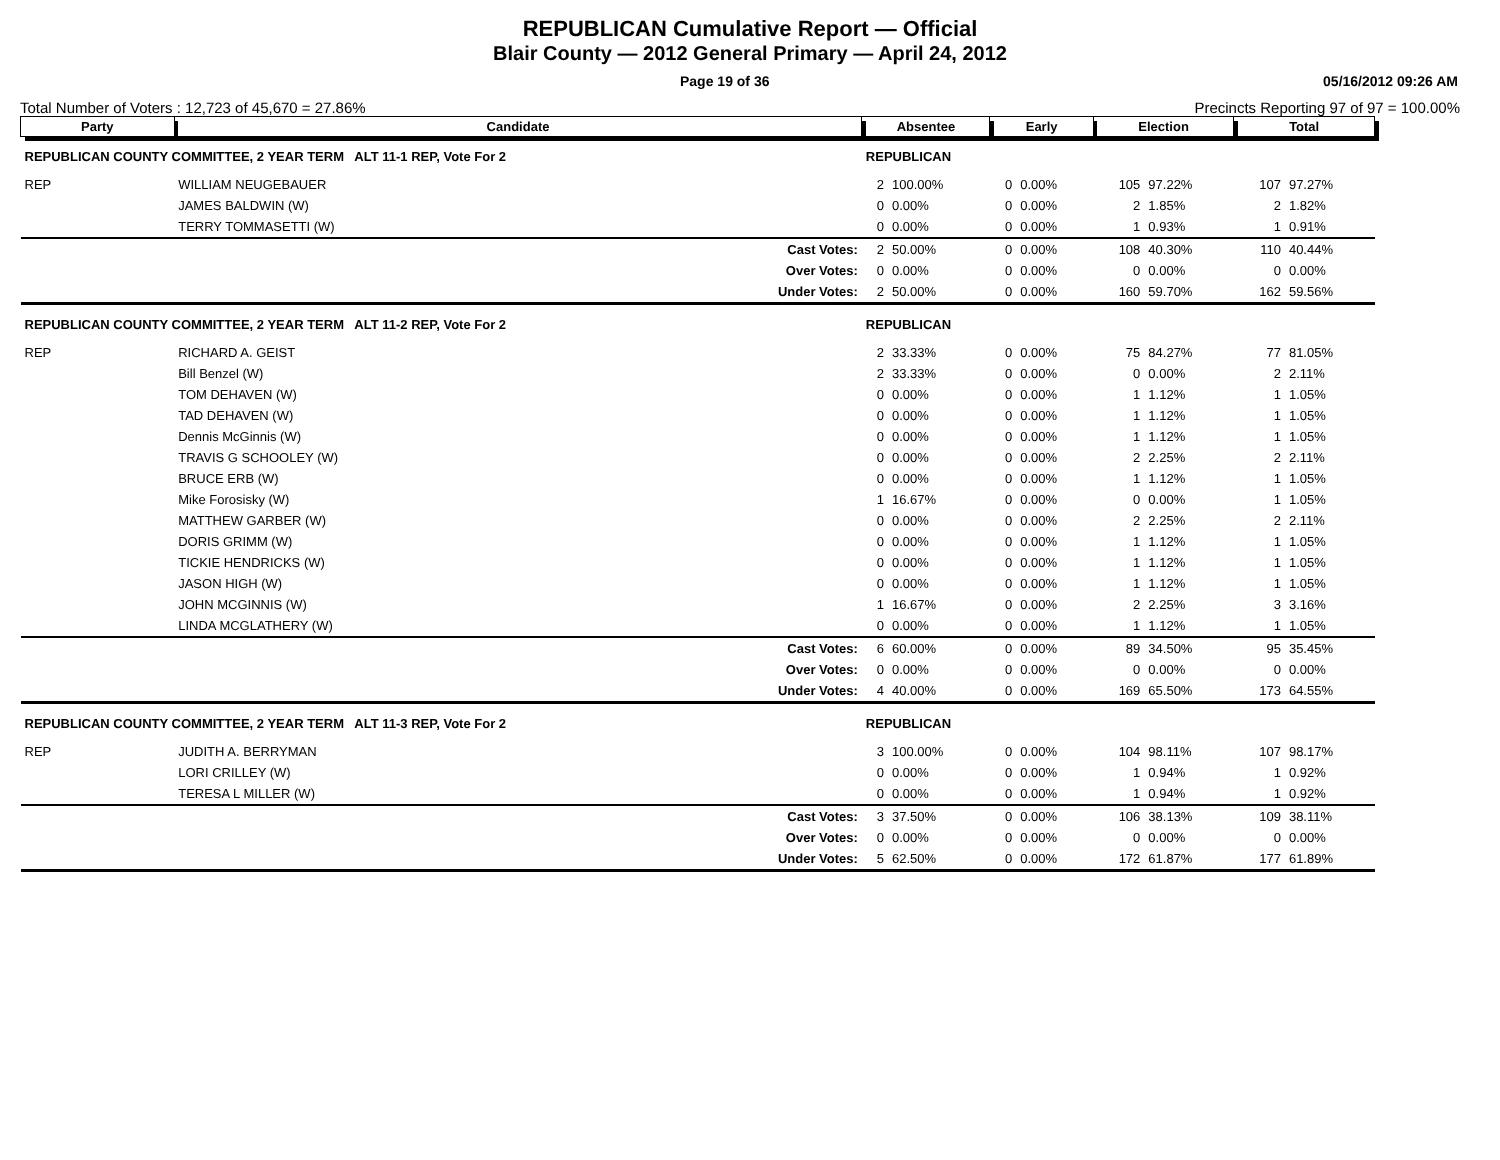REPUBLICAN Cumulative Report — Official
Blair County — 2012 General Primary — April 24, 2012
Page 19 of 36 05/16/2012 09:26 AM
Total Number of Voters : 12,723 of 45,670 = 27.86% Precincts Reporting 97 of 97 = 100.00%
| Party | Candidate | Absentee | | Early | | Election | | Total | |
| --- | --- | --- | --- | --- | --- | --- | --- | --- | --- |
| REPUBLICAN COUNTY COMMITTEE, 2 YEAR TERM ALT 11-1 REP, Vote For 2 | | REPUBLICAN | | | | | | | |
| REP | WILLIAM NEUGEBAUER | 2 | 100.00% | 0 | 0.00% | 105 | 97.22% | 107 | 97.27% |
| | JAMES BALDWIN (W) | 0 | 0.00% | 0 | 0.00% | 2 | 1.85% | 2 | 1.82% |
| | TERRY TOMMASETTI (W) | 0 | 0.00% | 0 | 0.00% | 1 | 0.93% | 1 | 0.91% |
| | Cast Votes: | 2 | 50.00% | 0 | 0.00% | 108 | 40.30% | 110 | 40.44% |
| | Over Votes: | 0 | 0.00% | 0 | 0.00% | 0 | 0.00% | 0 | 0.00% |
| | Under Votes: | 2 | 50.00% | 0 | 0.00% | 160 | 59.70% | 162 | 59.56% |
| REPUBLICAN COUNTY COMMITTEE, 2 YEAR TERM ALT 11-2 REP, Vote For 2 | | REPUBLICAN | | | | | | | |
| REP | RICHARD A. GEIST | 2 | 33.33% | 0 | 0.00% | 75 | 84.27% | 77 | 81.05% |
| | Bill Benzel (W) | 2 | 33.33% | 0 | 0.00% | 0 | 0.00% | 2 | 2.11% |
| | TOM DEHAVEN (W) | 0 | 0.00% | 0 | 0.00% | 1 | 1.12% | 1 | 1.05% |
| | TAD DEHAVEN (W) | 0 | 0.00% | 0 | 0.00% | 1 | 1.12% | 1 | 1.05% |
| | Dennis McGinnis (W) | 0 | 0.00% | 0 | 0.00% | 1 | 1.12% | 1 | 1.05% |
| | TRAVIS G SCHOOLEY (W) | 0 | 0.00% | 0 | 0.00% | 2 | 2.25% | 2 | 2.11% |
| | BRUCE ERB (W) | 0 | 0.00% | 0 | 0.00% | 1 | 1.12% | 1 | 1.05% |
| | Mike Forosisky (W) | 1 | 16.67% | 0 | 0.00% | 0 | 0.00% | 1 | 1.05% |
| | MATTHEW GARBER (W) | 0 | 0.00% | 0 | 0.00% | 2 | 2.25% | 2 | 2.11% |
| | DORIS GRIMM (W) | 0 | 0.00% | 0 | 0.00% | 1 | 1.12% | 1 | 1.05% |
| | TICKIE HENDRICKS (W) | 0 | 0.00% | 0 | 0.00% | 1 | 1.12% | 1 | 1.05% |
| | JASON HIGH (W) | 0 | 0.00% | 0 | 0.00% | 1 | 1.12% | 1 | 1.05% |
| | JOHN MCGINNIS (W) | 1 | 16.67% | 0 | 0.00% | 2 | 2.25% | 3 | 3.16% |
| | LINDA MCGLATHERY (W) | 0 | 0.00% | 0 | 0.00% | 1 | 1.12% | 1 | 1.05% |
| | Cast Votes: | 6 | 60.00% | 0 | 0.00% | 89 | 34.50% | 95 | 35.45% |
| | Over Votes: | 0 | 0.00% | 0 | 0.00% | 0 | 0.00% | 0 | 0.00% |
| | Under Votes: | 4 | 40.00% | 0 | 0.00% | 169 | 65.50% | 173 | 64.55% |
| REPUBLICAN COUNTY COMMITTEE, 2 YEAR TERM ALT 11-3 REP, Vote For 2 | | REPUBLICAN | | | | | | | |
| REP | JUDITH A. BERRYMAN | 3 | 100.00% | 0 | 0.00% | 104 | 98.11% | 107 | 98.17% |
| | LORI CRILLEY (W) | 0 | 0.00% | 0 | 0.00% | 1 | 0.94% | 1 | 0.92% |
| | TERESA L MILLER (W) | 0 | 0.00% | 0 | 0.00% | 1 | 0.94% | 1 | 0.92% |
| | Cast Votes: | 3 | 37.50% | 0 | 0.00% | 106 | 38.13% | 109 | 38.11% |
| | Over Votes: | 0 | 0.00% | 0 | 0.00% | 0 | 0.00% | 0 | 0.00% |
| | Under Votes: | 5 | 62.50% | 0 | 0.00% | 172 | 61.87% | 177 | 61.89% |